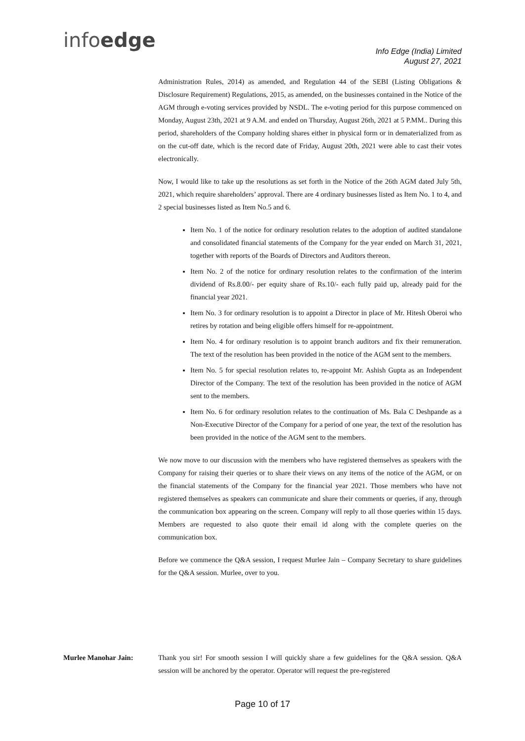infoedge
Info Edge (India) Limited
August 27, 2021
Administration Rules, 2014) as amended, and Regulation 44 of the SEBI (Listing Obligations & Disclosure Requirement) Regulations, 2015, as amended, on the businesses contained in the Notice of the AGM through e-voting services provided by NSDL. The e-voting period for this purpose commenced on Monday, August 23th, 2021 at 9 A.M. and ended on Thursday, August 26th, 2021 at 5 P.MM.. During this period, shareholders of the Company holding shares either in physical form or in dematerialized from as on the cut-off date, which is the record date of Friday, August 20th, 2021 were able to cast their votes electronically.
Now, I would like to take up the resolutions as set forth in the Notice of the 26th AGM dated July 5th, 2021, which require shareholders’ approval. There are 4 ordinary businesses listed as Item No. 1 to 4, and 2 special businesses listed as Item No.5 and 6.
Item No. 1 of the notice for ordinary resolution relates to the adoption of audited standalone and consolidated financial statements of the Company for the year ended on March 31, 2021, together with reports of the Boards of Directors and Auditors thereon.
Item No. 2 of the notice for ordinary resolution relates to the confirmation of the interim dividend of Rs.8.00/- per equity share of Rs.10/- each fully paid up, already paid for the financial year 2021.
Item No. 3 for ordinary resolution is to appoint a Director in place of Mr. Hitesh Oberoi who retires by rotation and being eligible offers himself for re-appointment.
Item No. 4 for ordinary resolution is to appoint branch auditors and fix their remuneration. The text of the resolution has been provided in the notice of the AGM sent to the members.
Item No. 5 for special resolution relates to, re-appoint Mr. Ashish Gupta as an Independent Director of the Company. The text of the resolution has been provided in the notice of AGM sent to the members.
Item No. 6 for ordinary resolution relates to the continuation of Ms. Bala C Deshpande as a Non-Executive Director of the Company for a period of one year, the text of the resolution has been provided in the notice of the AGM sent to the members.
We now move to our discussion with the members who have registered themselves as speakers with the Company for raising their queries or to share their views on any items of the notice of the AGM, or on the financial statements of the Company for the financial year 2021. Those members who have not registered themselves as speakers can communicate and share their comments or queries, if any, through the communication box appearing on the screen. Company will reply to all those queries within 15 days. Members are requested to also quote their email id along with the complete queries on the communication box.
Before we commence the Q&A session, I request Murlee Jain – Company Secretary to share guidelines for the Q&A session. Murlee, over to you.
Murlee Manohar Jain: Thank you sir! For smooth session I will quickly share a few guidelines for the Q&A session. Q&A session will be anchored by the operator. Operator will request the pre-registered
Page 10 of 17